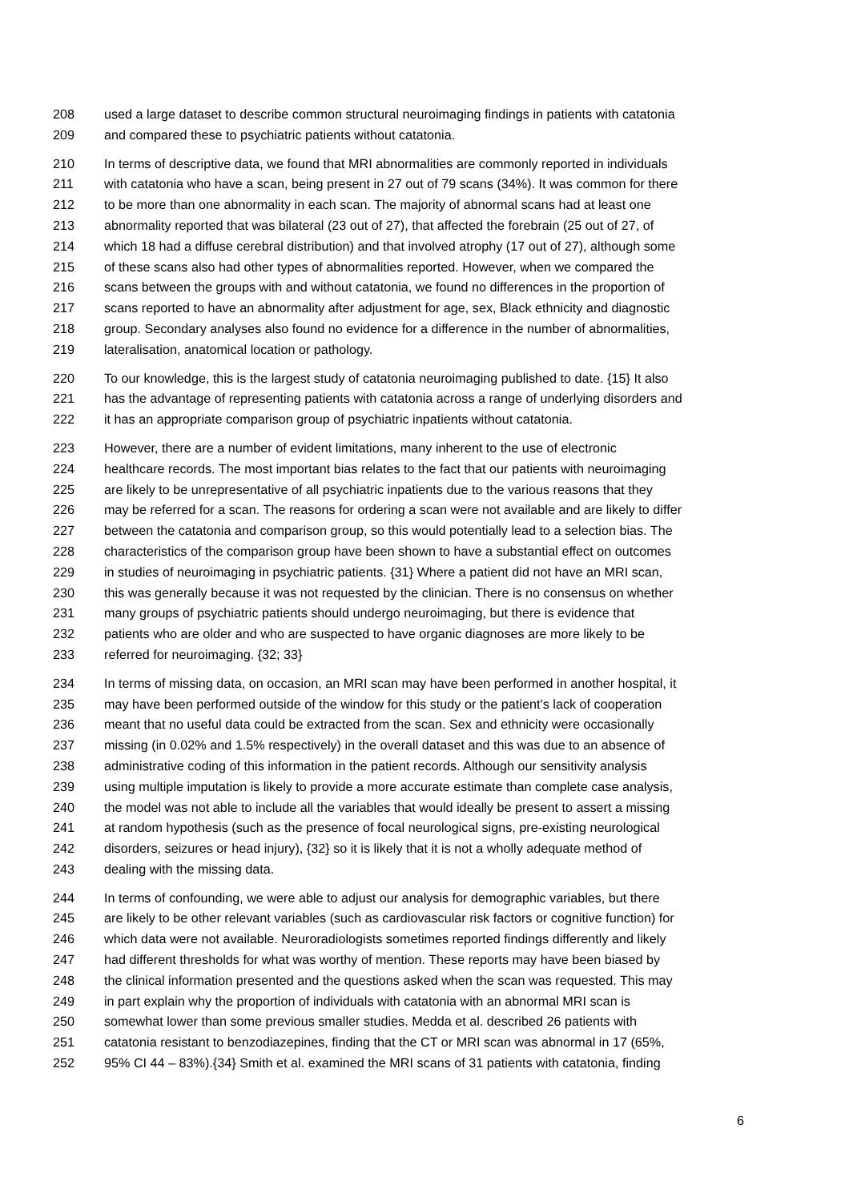208 used a large dataset to describe common structural neuroimaging findings in patients with catatonia
209 and compared these to psychiatric patients without catatonia.
210 In terms of descriptive data, we found that MRI abnormalities are commonly reported in individuals
211 with catatonia who have a scan, being present in 27 out of 79 scans (34%). It was common for there
212 to be more than one abnormality in each scan. The majority of abnormal scans had at least one
213 abnormality reported that was bilateral (23 out of 27), that affected the forebrain (25 out of 27, of
214 which 18 had a diffuse cerebral distribution) and that involved atrophy (17 out of 27), although some
215 of these scans also had other types of abnormalities reported. However, when we compared the
216 scans between the groups with and without catatonia, we found no differences in the proportion of
217 scans reported to have an abnormality after adjustment for age, sex, Black ethnicity and diagnostic
218 group. Secondary analyses also found no evidence for a difference in the number of abnormalities,
219 lateralisation, anatomical location or pathology.
220 To our knowledge, this is the largest study of catatonia neuroimaging published to date. {15} It also
221 has the advantage of representing patients with catatonia across a range of underlying disorders and
222 it has an appropriate comparison group of psychiatric inpatients without catatonia.
223 However, there are a number of evident limitations, many inherent to the use of electronic
224 healthcare records. The most important bias relates to the fact that our patients with neuroimaging
225 are likely to be unrepresentative of all psychiatric inpatients due to the various reasons that they
226 may be referred for a scan. The reasons for ordering a scan were not available and are likely to differ
227 between the catatonia and comparison group, so this would potentially lead to a selection bias. The
228 characteristics of the comparison group have been shown to have a substantial effect on outcomes
229 in studies of neuroimaging in psychiatric patients. {31} Where a patient did not have an MRI scan,
230 this was generally because it was not requested by the clinician. There is no consensus on whether
231 many groups of psychiatric patients should undergo neuroimaging, but there is evidence that
232 patients who are older and who are suspected to have organic diagnoses are more likely to be
233 referred for neuroimaging. {32; 33}
234 In terms of missing data, on occasion, an MRI scan may have been performed in another hospital, it
235 may have been performed outside of the window for this study or the patient’s lack of cooperation
236 meant that no useful data could be extracted from the scan. Sex and ethnicity were occasionally
237 missing (in 0.02% and 1.5% respectively) in the overall dataset and this was due to an absence of
238 administrative coding of this information in the patient records. Although our sensitivity analysis
239 using multiple imputation is likely to provide a more accurate estimate than complete case analysis,
240 the model was not able to include all the variables that would ideally be present to assert a missing
241 at random hypothesis (such as the presence of focal neurological signs, pre-existing neurological
242 disorders, seizures or head injury), {32} so it is likely that it is not a wholly adequate method of
243 dealing with the missing data.
244 In terms of confounding, we were able to adjust our analysis for demographic variables, but there
245 are likely to be other relevant variables (such as cardiovascular risk factors or cognitive function) for
246 which data were not available. Neuroradiologists sometimes reported findings differently and likely
247 had different thresholds for what was worthy of mention. These reports may have been biased by
248 the clinical information presented and the questions asked when the scan was requested. This may
249 in part explain why the proportion of individuals with catatonia with an abnormal MRI scan is
250 somewhat lower than some previous smaller studies. Medda et al. described 26 patients with
251 catatonia resistant to benzodiazepines, finding that the CT or MRI scan was abnormal in 17 (65%,
252 95% CI 44 – 83%).{34} Smith et al. examined the MRI scans of 31 patients with catatonia, finding
6